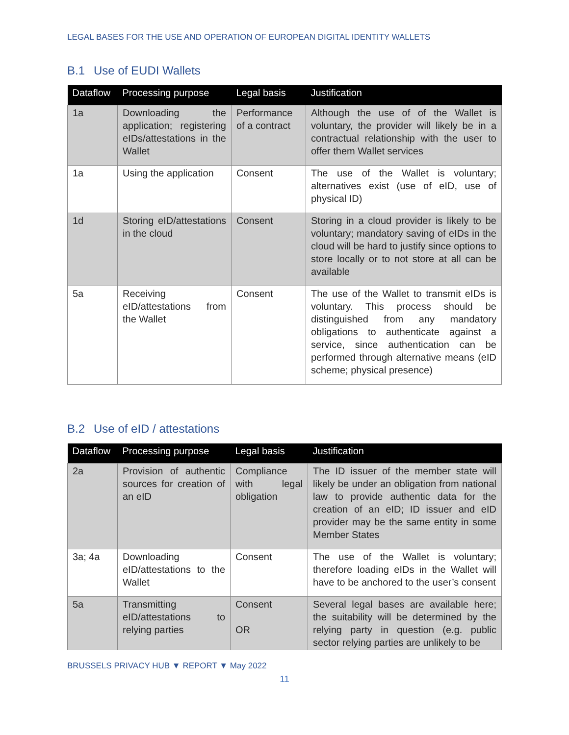LEGAL BASES FOR THE USE AND OPERATION OF EUROPEAN DIGITAL IDENTITY WALLETS
B.1 Use of EUDI Wallets
| Dataflow | Processing purpose | Legal basis | Justification |
| --- | --- | --- | --- |
| 1a | Downloading the application; registering eIDs/attestations in the Wallet | Performance of a contract | Although the use of of the Wallet is voluntary, the provider will likely be in a contractual relationship with the user to offer them Wallet services |
| 1a | Using the application | Consent | The use of the Wallet is voluntary; alternatives exist (use of eID, use of physical ID) |
| 1d | Storing eID/attestations in the cloud | Consent | Storing in a cloud provider is likely to be voluntary; mandatory saving of eIDs in the cloud will be hard to justify since options to store locally or to not store at all can be available |
| 5a | Receiving eID/attestations from the Wallet | Consent | The use of the Wallet to transmit eIDs is voluntary. This process should be distinguished from any mandatory obligations to authenticate against a service, since authentication can be performed through alternative means (eID scheme; physical presence) |
B.2 Use of eID / attestations
| Dataflow | Processing purpose | Legal basis | Justification |
| --- | --- | --- | --- |
| 2a | Provision of authentic sources for creation of an eID | Compliance with legal obligation | The ID issuer of the member state will likely be under an obligation from national law to provide authentic data for the creation of an eID; ID issuer and eID provider may be the same entity in some Member States |
| 3a; 4a | Downloading eID/attestations to the Wallet | Consent | The use of the Wallet is voluntary; therefore loading eIDs in the Wallet will have to be anchored to the user’s consent |
| 5a | Transmitting eID/attestations to relying parties | Consent OR | Several legal bases are available here; the suitability will be determined by the relying party in question (e.g. public sector relying parties are unlikely to be |
BRUSSELS PRIVACY HUB ▼ REPORT ▼ May 2022
11